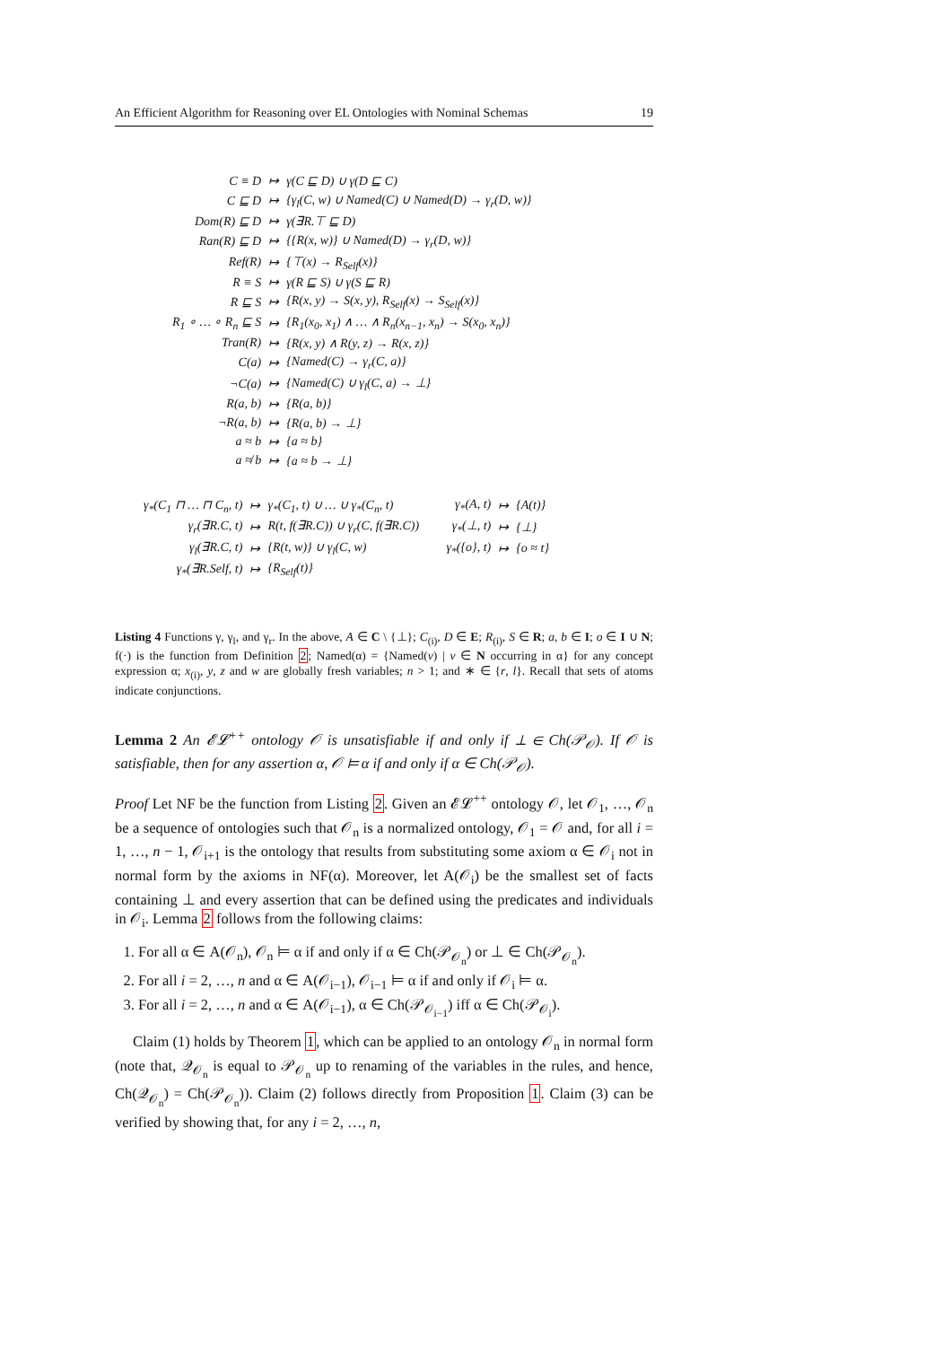An Efficient Algorithm for Reasoning over EL Ontologies with Nominal Schemas 19
| C ≡ D | ↦ | γ(C ⊑ D) ∪ γ(D ⊑ C) |
| C ⊑ D | ↦ | {γ<sub>l</sub>(C, w) ∪ Named(C) ∪ Named(D) → γ<sub>r</sub>(D, w)} |
| Dom(R) ⊑ D | ↦ | γ(∃R.⊤ ⊑ D) |
| Ran(R) ⊑ D | ↦ | {{R(x, w)} ∪ Named(D) → γ<sub>r</sub>(D, w)} |
| Ref(R) | ↦ | {⊤(x) → R<sub>Self</sub>(x)} |
| R ≡ S | ↦ | γ(R ⊑ S) ∪ γ(S ⊑ R) |
| R ⊑ S | ↦ | {R(x, y) → S(x, y), R<sub>Self</sub>(x) → S<sub>Self</sub>(x)} |
| R<sub>1</sub> ∘ … ∘ R<sub>n</sub> ⊑ S | ↦ | {R<sub>1</sub>(x<sub>0</sub>, x<sub>1</sub>) ∧ … ∧ R<sub>n</sub>(x<sub>n−1</sub>, x<sub>n</sub>) → S(x<sub>0</sub>, x<sub>n</sub>)} |
| Tran(R) | ↦ | {R(x, y) ∧ R(y, z) → R(x, z)} |
| C(a) | ↦ | {Named(C) → γ<sub>r</sub>(C, a)} |
| ¬C(a) | ↦ | {Named(C) ∪ γ<sub>l</sub>(C, a) → ⊥} |
| R(a, b) | ↦ | {R(a, b)} |
| ¬R(a, b) | ↦ | {R(a, b) → ⊥} |
| a ≈ b | ↦ | {a ≈ b} |
| a ≉ b | ↦ | {a ≈ b → ⊥} |
| γ<sub>*</sub>(C<sub>1</sub> ⊓ … ⊓ C<sub>n</sub>, t) | ↦ | γ<sub>*</sub>(C<sub>1</sub>, t) ∪ … ∪ γ<sub>*</sub>(C<sub>n</sub>, t) | γ<sub>*</sub>(A, t) | ↦ | {A(t)} |
| γ<sub>r</sub>(∃R.C, t) | ↦ | R(t, f(∃R.C)) ∪ γ<sub>r</sub>(C, f(∃R.C)) | γ<sub>*</sub>(⊥, t) | ↦ | {⊥} |
| γ<sub>l</sub>(∃R.C, t) | ↦ | {R(t, w)} ∪ γ<sub>l</sub>(C, w) | γ<sub>*</sub>({o}, t) | ↦ | {o ≈ t} |
| γ<sub>*</sub>(∃R.Self, t) | ↦ | {R<sub>Self</sub>(t)} | | | |
Listing 4 Functions γ, γ<sub>l</sub>, and γ<sub>r</sub>. In the above, A ∈ C \ {⊥}; C<sub>(i)</sub>, D ∈ E; R<sub>(i)</sub>, S ∈ R; a, b ∈ I; o ∈ I ∪ N; f(·) is the function from Definition 2; Named(α) = {Named(v) | v ∈ N occurring in α} for any concept expression α; x<sub>(i)</sub>, y, z and w are globally fresh variables; n > 1; and ∗ ∈ {r, l}. Recall that sets of atoms indicate conjunctions.
Lemma 2 An 𝓔𝓛<sup>++</sup> ontology 𝒪 is unsatisfiable if and only if ⊥ ∈ Ch(𝒫<sub>𝒪</sub>). If 𝒪 is satisfiable, then for any assertion α, 𝒪 ⊨ α if and only if α ∈ Ch(𝒫<sub>𝒪</sub>).
Proof Let NF be the function from Listing 2. Given an 𝓔𝓛<sup>++</sup> ontology 𝒪, let 𝒪<sub>1</sub>, …, 𝒪<sub>n</sub> be a sequence of ontologies such that 𝒪<sub>n</sub> is a normalized ontology, 𝒪<sub>1</sub> = 𝒪 and, for all i = 1, …, n − 1, 𝒪<sub>i+1</sub> is the ontology that results from substituting some axiom α ∈ 𝒪<sub>i</sub> not in normal form by the axioms in NF(α). Moreover, let A(𝒪<sub>i</sub>) be the smallest set of facts containing ⊥ and every assertion that can be defined using the predicates and individuals in 𝒪<sub>i</sub>. Lemma 2 follows from the following claims:
1. For all α ∈ A(𝒪<sub>n</sub>), 𝒪<sub>n</sub> ⊨ α if and only if α ∈ Ch(𝒫<sub>𝒪<sub>n</sub></sub>) or ⊥ ∈ Ch(𝒫<sub>𝒪<sub>n</sub></sub>).
2. For all i = 2, …, n and α ∈ A(𝒪<sub>i−1</sub>), 𝒪<sub>i−1</sub> ⊨ α if and only if 𝒪<sub>i</sub> ⊨ α.
3. For all i = 2, …, n and α ∈ A(𝒪<sub>i−1</sub>), α ∈ Ch(𝒫<sub>𝒪<sub>i−1</sub></sub>) iff α ∈ Ch(𝒫<sub>𝒪<sub>i</sub></sub>).
Claim (1) holds by Theorem 1, which can be applied to an ontology 𝒪<sub>n</sub> in normal form (note that, 𝒬<sub>𝒪<sub>n</sub></sub> is equal to 𝒫<sub>𝒪<sub>n</sub></sub> up to renaming of the variables in the rules, and hence, Ch(𝒬<sub>𝒪<sub>n</sub></sub>) = Ch(𝒫<sub>𝒪<sub>n</sub></sub>)). Claim (2) follows directly from Proposition 1. Claim (3) can be verified by showing that, for any i = 2, …, n,